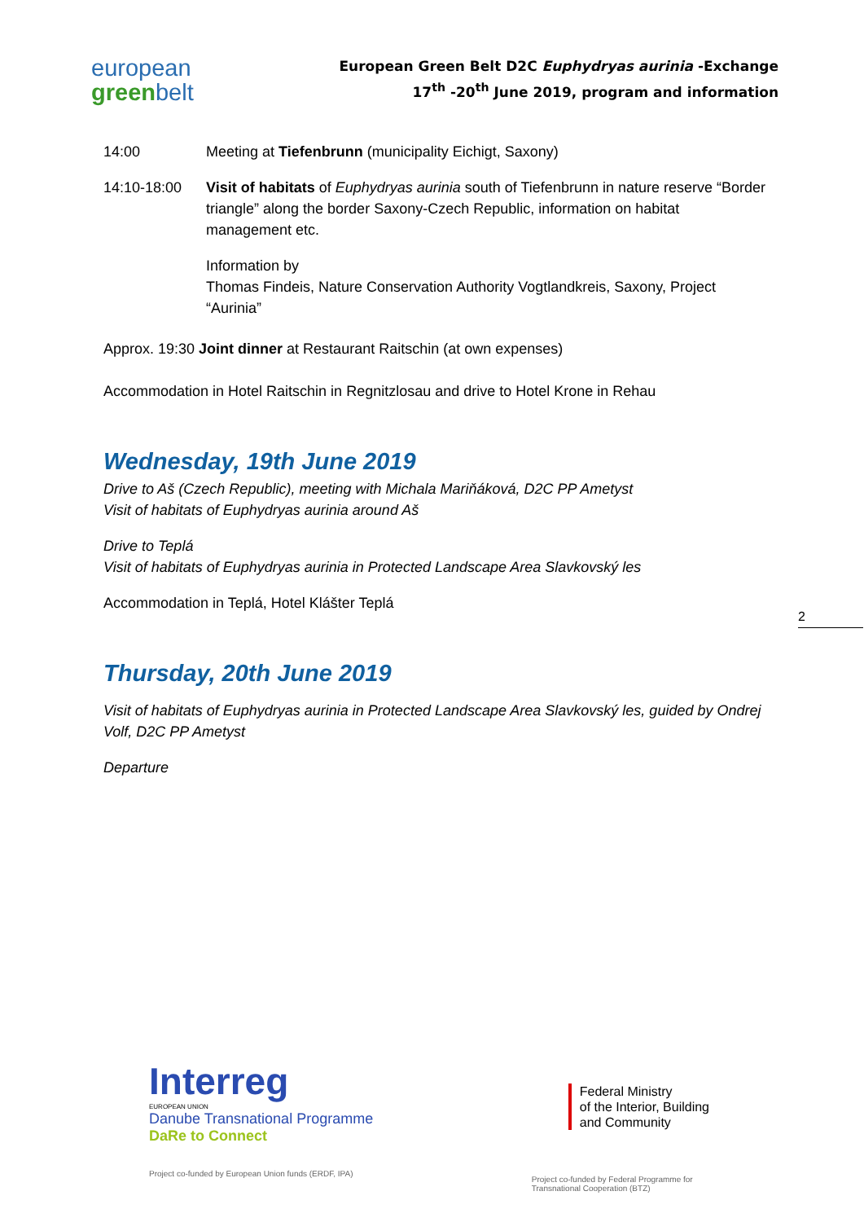european
greenbelt
European Green Belt D2C Euphydryas aurinia -Exchange
17<sup>th</sup> -20<sup>th</sup> June 2019, program and information
14:00 Meeting at Tiefenbrunn (municipality Eichigt, Saxony)
14:10-18:00 Visit of habitats of Euphydryas aurinia south of Tiefenbrunn in nature reserve “Border triangle” along the border Saxony-Czech Republic, information on habitat management etc.
Information by
Thomas Findeis, Nature Conservation Authority Vogtlandkreis, Saxony, Project “Aurinia”
Approx. 19:30 Joint dinner at Restaurant Raitschin (at own expenses)
Accommodation in Hotel Raitschin in Regnitzlosau and drive to Hotel Krone in Rehau
Wednesday, 19th June 2019
Drive to Aš (Czech Republic), meeting with Michala Mariňáková, D2C PP Ametyst
Visit of habitats of Euphydryas aurinia around Aš
Drive to Teplá
Visit of habitats of Euphydryas aurinia in Protected Landscape Area Slavkovský les
Accommodation in Teplá, Hotel Klášter Teplá
Thursday, 20th June 2019
Visit of habitats of Euphydryas aurinia in Protected Landscape Area Slavkovský les, guided by Ondrej Volf, D2C PP Ametyst
Departure
2
Interreg
EUROPEAN UNION
Danube Transnational Programme
DaRe to Connect
Project co-funded by European Union funds (ERDF, IPA)
Federal Ministry
of the Interior, Building
and Community
Project co-funded by Federal Programme for
Transnational Cooperation (BTZ)